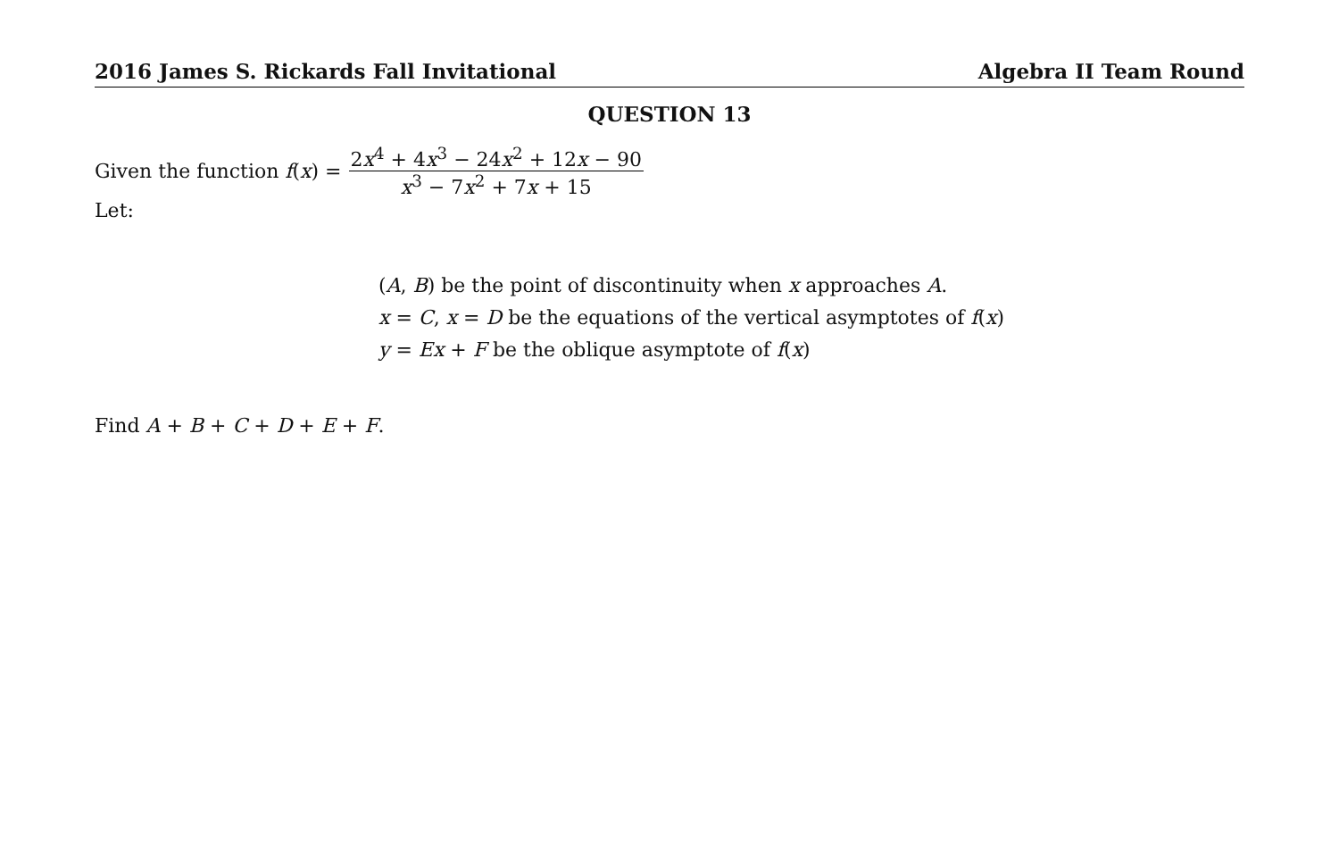2016 James S. Rickards Fall Invitational Algebra II Team Round
QUESTION 13
Given the function f (x) = 2x<sup>4</sup> + 4x<sup>3</sup> − 24x<sup>2</sup> + 12x − 90 ​x<sup>3</sup> − 7x<sup>2</sup> + 7x + 15
Let:
(A, B) be the point of discontinuity when x approaches A.
x = C, x = D be the equations of the vertical asymptotes of f(x)
y = Ex + F be the oblique asymptote of f(x)
Find A + B + C + D + E + F.